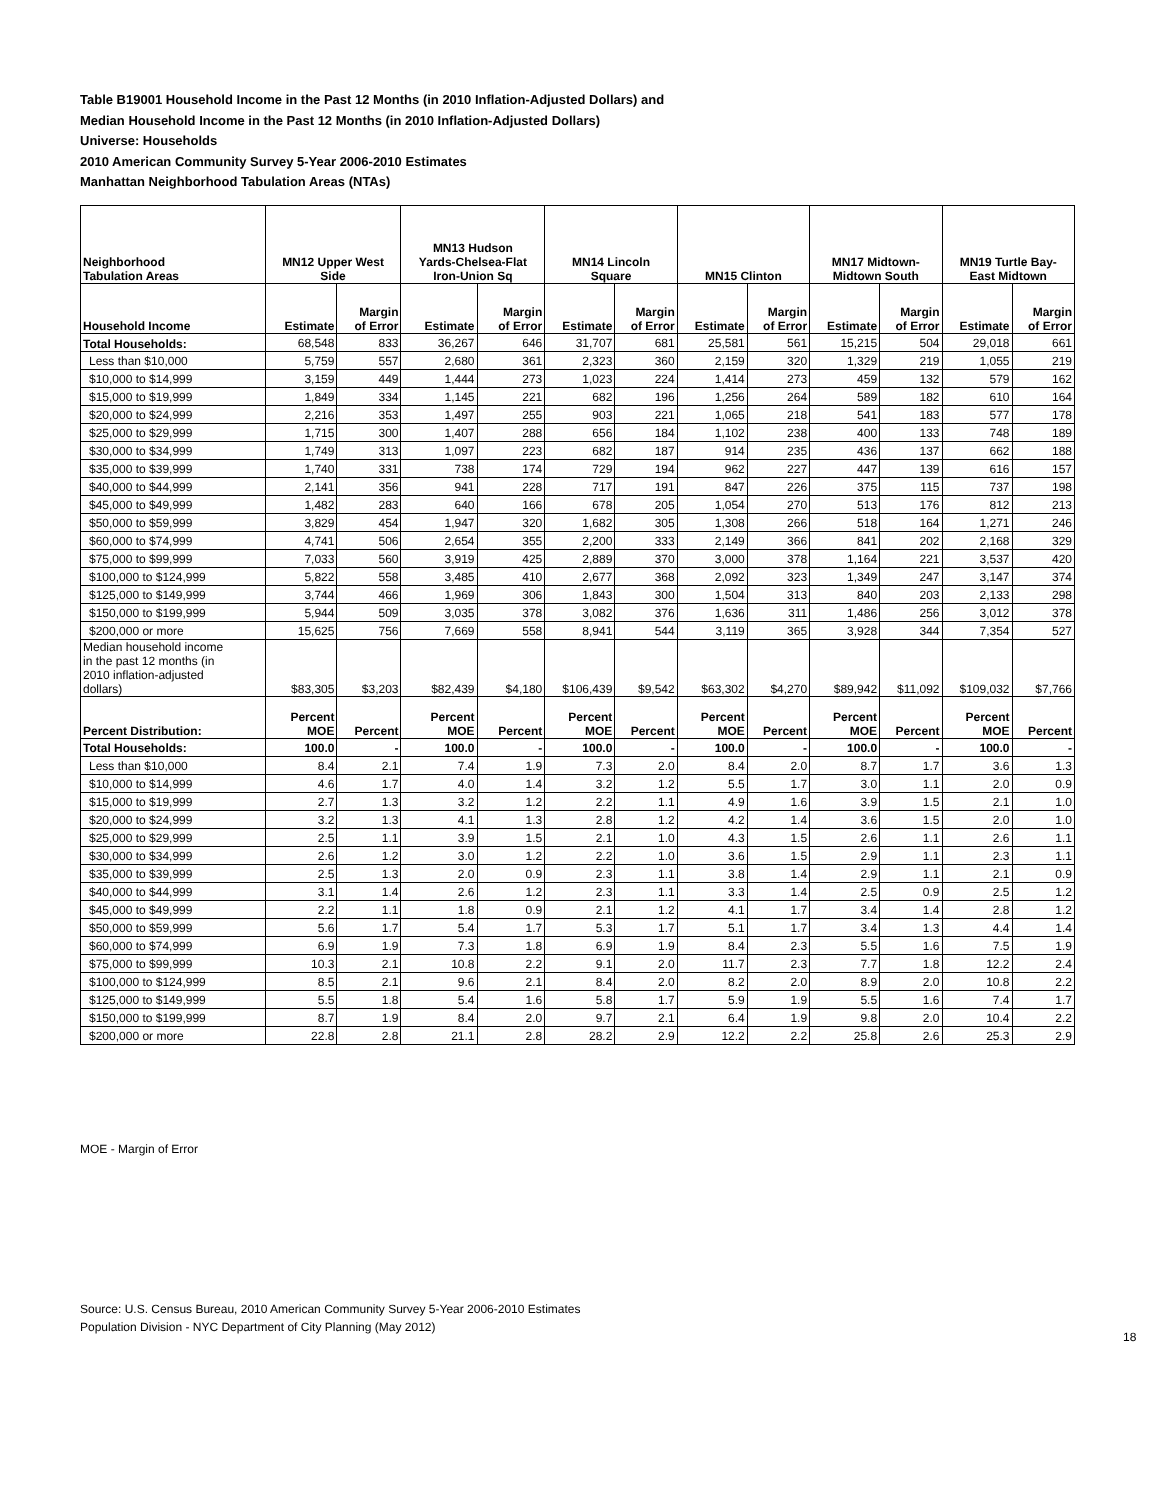Table B19001 Household Income in the Past 12 Months (in 2010 Inflation-Adjusted Dollars) and
Median Household Income in the Past 12 Months (in 2010 Inflation-Adjusted Dollars)
Universe: Households
2010 American Community Survey 5-Year 2006-2010 Estimates
Manhattan Neighborhood Tabulation Areas (NTAs)
| Neighborhood Tabulation Areas | MN12 Upper West Side | | MN13 Hudson Yards-Chelsea-Flat Iron-Union Sq | | MN14 Lincoln Square | | MN15 Clinton | | MN17 Midtown- Midtown South | | MN19 Turtle Bay- East Midtown | |
| --- | --- | --- | --- | --- | --- | --- | --- | --- | --- | --- | --- | --- |
| Household Income | Estimate | Margin of Error | Estimate | Margin of Error | Estimate | Margin of Error | Estimate | Margin of Error | Estimate | Margin of Error | Estimate | Margin of Error |
| Total Households: | 68,548 | 833 | 36,267 | 646 | 31,707 | 681 | 25,581 | 561 | 15,215 | 504 | 29,018 | 661 |
| Less than $10,000 | 5,759 | 557 | 2,680 | 361 | 2,323 | 360 | 2,159 | 320 | 1,329 | 219 | 1,055 | 219 |
| $10,000 to $14,999 | 3,159 | 449 | 1,444 | 273 | 1,023 | 224 | 1,414 | 273 | 459 | 132 | 579 | 162 |
| $15,000 to $19,999 | 1,849 | 334 | 1,145 | 221 | 682 | 196 | 1,256 | 264 | 589 | 182 | 610 | 164 |
| $20,000 to $24,999 | 2,216 | 353 | 1,497 | 255 | 903 | 221 | 1,065 | 218 | 541 | 183 | 577 | 178 |
| $25,000 to $29,999 | 1,715 | 300 | 1,407 | 288 | 656 | 184 | 1,102 | 238 | 400 | 133 | 748 | 189 |
| $30,000 to $34,999 | 1,749 | 313 | 1,097 | 223 | 682 | 187 | 914 | 235 | 436 | 137 | 662 | 188 |
| $35,000 to $39,999 | 1,740 | 331 | 738 | 174 | 729 | 194 | 962 | 227 | 447 | 139 | 616 | 157 |
| $40,000 to $44,999 | 2,141 | 356 | 941 | 228 | 717 | 191 | 847 | 226 | 375 | 115 | 737 | 198 |
| $45,000 to $49,999 | 1,482 | 283 | 640 | 166 | 678 | 205 | 1,054 | 270 | 513 | 176 | 812 | 213 |
| $50,000 to $59,999 | 3,829 | 454 | 1,947 | 320 | 1,682 | 305 | 1,308 | 266 | 518 | 164 | 1,271 | 246 |
| $60,000 to $74,999 | 4,741 | 506 | 2,654 | 355 | 2,200 | 333 | 2,149 | 366 | 841 | 202 | 2,168 | 329 |
| $75,000 to $99,999 | 7,033 | 560 | 3,919 | 425 | 2,889 | 370 | 3,000 | 378 | 1,164 | 221 | 3,537 | 420 |
| $100,000 to $124,999 | 5,822 | 558 | 3,485 | 410 | 2,677 | 368 | 2,092 | 323 | 1,349 | 247 | 3,147 | 374 |
| $125,000 to $149,999 | 3,744 | 466 | 1,969 | 306 | 1,843 | 300 | 1,504 | 313 | 840 | 203 | 2,133 | 298 |
| $150,000 to $199,999 | 5,944 | 509 | 3,035 | 378 | 3,082 | 376 | 1,636 | 311 | 1,486 | 256 | 3,012 | 378 |
| $200,000 or more | 15,625 | 756 | 7,669 | 558 | 8,941 | 544 | 3,119 | 365 | 3,928 | 344 | 7,354 | 527 |
| Median household income in the past 12 months (in 2010 inflation-adjusted dollars) | $83,305 | $3,203 | $82,439 | $4,180 | $106,439 | $9,542 | $63,302 | $4,270 | $89,942 | $11,092 | $109,032 | $7,766 |
| Percent Distribution: | Percent MOE | Percent | Percent MOE | Percent | Percent MOE | Percent | Percent MOE | Percent | Percent MOE | Percent | Percent MOE | Percent |
| Total Households: | 100.0 | - | 100.0 | - | 100.0 | - | 100.0 | - | 100.0 | - | 100.0 | - |
| Less than $10,000 | 8.4 | 2.1 | 7.4 | 1.9 | 7.3 | 2.0 | 8.4 | 2.0 | 8.7 | 1.7 | 3.6 | 1.3 |
| $10,000 to $14,999 | 4.6 | 1.7 | 4.0 | 1.4 | 3.2 | 1.2 | 5.5 | 1.7 | 3.0 | 1.1 | 2.0 | 0.9 |
| $15,000 to $19,999 | 2.7 | 1.3 | 3.2 | 1.2 | 2.2 | 1.1 | 4.9 | 1.6 | 3.9 | 1.5 | 2.1 | 1.0 |
| $20,000 to $24,999 | 3.2 | 1.3 | 4.1 | 1.3 | 2.8 | 1.2 | 4.2 | 1.4 | 3.6 | 1.5 | 2.0 | 1.0 |
| $25,000 to $29,999 | 2.5 | 1.1 | 3.9 | 1.5 | 2.1 | 1.0 | 4.3 | 1.5 | 2.6 | 1.1 | 2.6 | 1.1 |
| $30,000 to $34,999 | 2.6 | 1.2 | 3.0 | 1.2 | 2.2 | 1.0 | 3.6 | 1.5 | 2.9 | 1.1 | 2.3 | 1.1 |
| $35,000 to $39,999 | 2.5 | 1.3 | 2.0 | 0.9 | 2.3 | 1.1 | 3.8 | 1.4 | 2.9 | 1.1 | 2.1 | 0.9 |
| $40,000 to $44,999 | 3.1 | 1.4 | 2.6 | 1.2 | 2.3 | 1.1 | 3.3 | 1.4 | 2.5 | 0.9 | 2.5 | 1.2 |
| $45,000 to $49,999 | 2.2 | 1.1 | 1.8 | 0.9 | 2.1 | 1.2 | 4.1 | 1.7 | 3.4 | 1.4 | 2.8 | 1.2 |
| $50,000 to $59,999 | 5.6 | 1.7 | 5.4 | 1.7 | 5.3 | 1.7 | 5.1 | 1.7 | 3.4 | 1.3 | 4.4 | 1.4 |
| $60,000 to $74,999 | 6.9 | 1.9 | 7.3 | 1.8 | 6.9 | 1.9 | 8.4 | 2.3 | 5.5 | 1.6 | 7.5 | 1.9 |
| $75,000 to $99,999 | 10.3 | 2.1 | 10.8 | 2.2 | 9.1 | 2.0 | 11.7 | 2.3 | 7.7 | 1.8 | 12.2 | 2.4 |
| $100,000 to $124,999 | 8.5 | 2.1 | 9.6 | 2.1 | 8.4 | 2.0 | 8.2 | 2.0 | 8.9 | 2.0 | 10.8 | 2.2 |
| $125,000 to $149,999 | 5.5 | 1.8 | 5.4 | 1.6 | 5.8 | 1.7 | 5.9 | 1.9 | 5.5 | 1.6 | 7.4 | 1.7 |
| $150,000 to $199,999 | 8.7 | 1.9 | 8.4 | 2.0 | 9.7 | 2.1 | 6.4 | 1.9 | 9.8 | 2.0 | 10.4 | 2.2 |
| $200,000 or more | 22.8 | 2.8 | 21.1 | 2.8 | 28.2 | 2.9 | 12.2 | 2.2 | 25.8 | 2.6 | 25.3 | 2.9 |
MOE - Margin of Error
Source: U.S. Census Bureau, 2010 American Community Survey 5-Year 2006-2010 Estimates
Population Division - NYC Department of City Planning (May 2012)
18